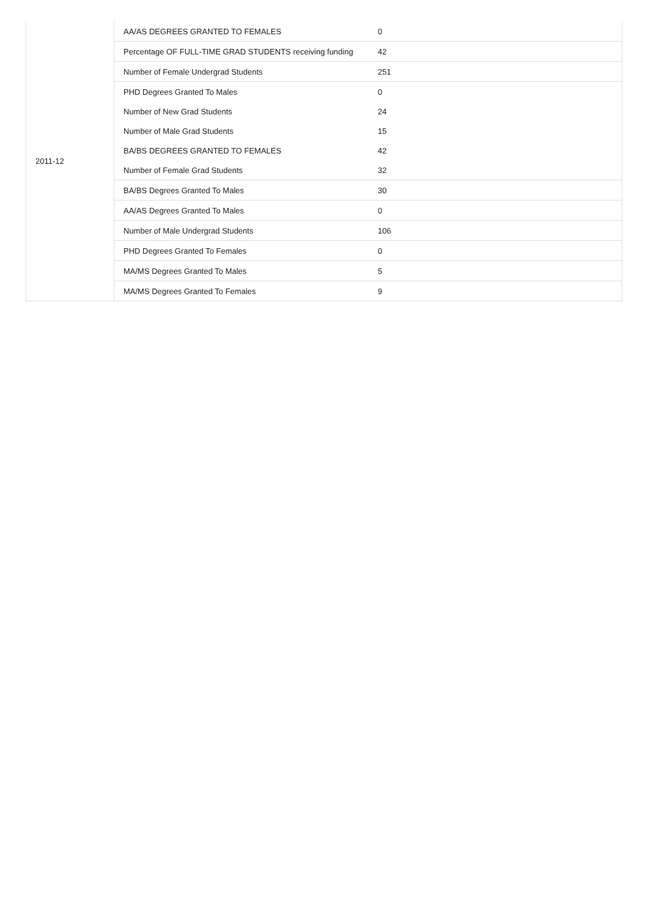| 2011-12 | AA/AS DEGREES GRANTED TO FEMALES | 0 |
| | Percentage OF FULL-TIME GRAD STUDENTS receiving funding | 42 |
| | Number of Female Undergrad Students | 251 |
| | PHD Degrees Granted To Males | 0 |
| | Number of New Grad Students | 24 |
| | Number of Male Grad Students | 15 |
| | BA/BS DEGREES GRANTED TO FEMALES | 42 |
| | Number of Female Grad Students | 32 |
| | BA/BS Degrees Granted To Males | 30 |
| | AA/AS Degrees Granted To Males | 0 |
| | Number of Male Undergrad Students | 106 |
| | PHD Degrees Granted To Females | 0 |
| | MA/MS Degrees Granted To Males | 5 |
| | MA/MS Degrees Granted To Females | 9 |